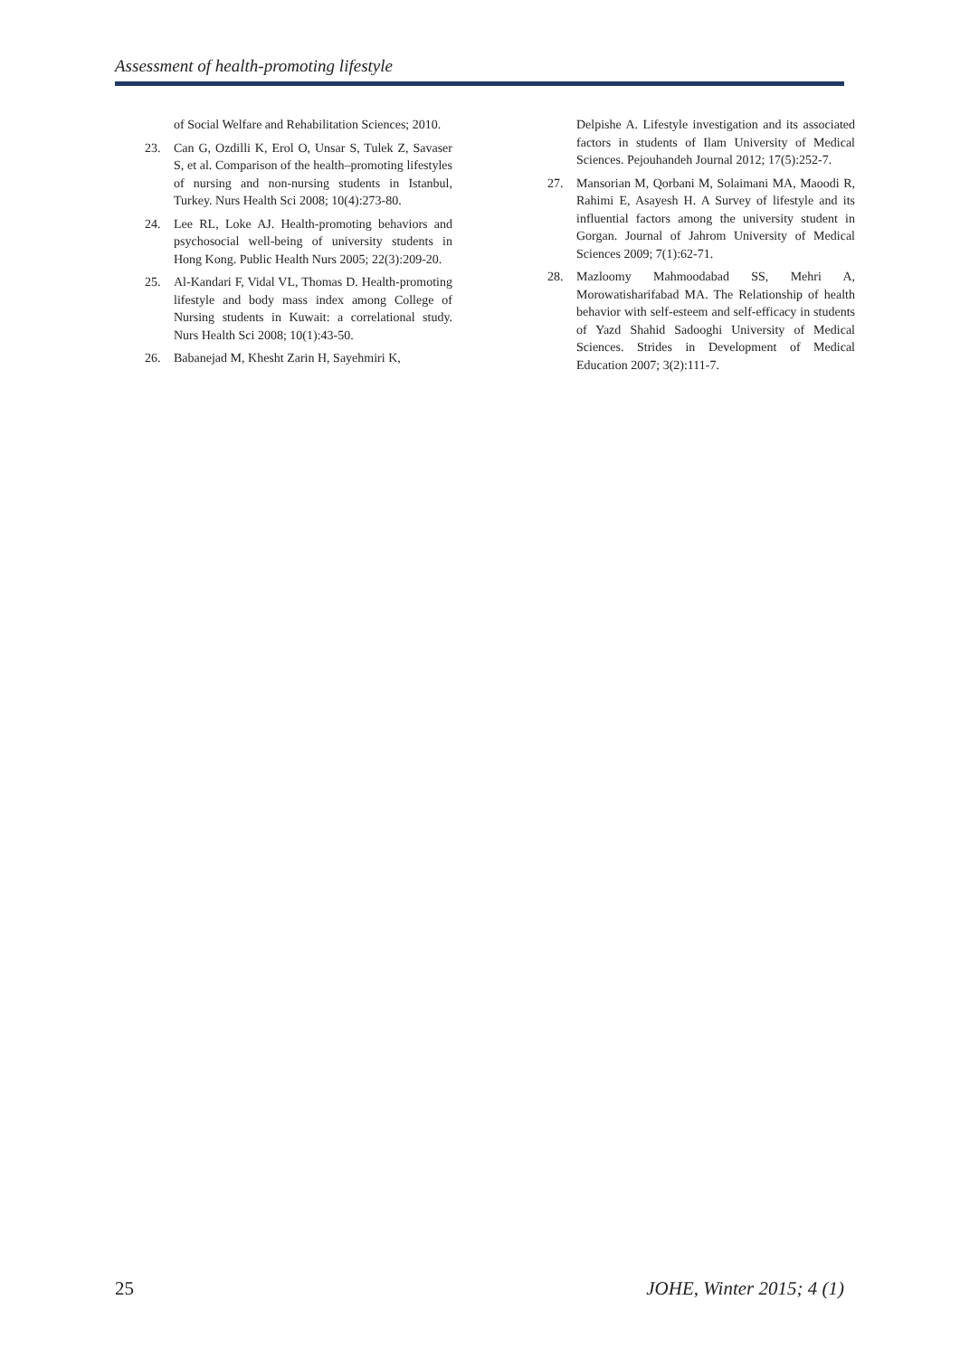Assessment of health-promoting lifestyle
of Social Welfare and Rehabilitation Sciences; 2010.
23. Can G, Ozdilli K, Erol O, Unsar S, Tulek Z, Savaser S, et al. Comparison of the health–promoting lifestyles of nursing and non-nursing students in Istanbul, Turkey. Nurs Health Sci 2008; 10(4):273-80.
24. Lee RL, Loke AJ. Health-promoting behaviors and psychosocial well-being of university students in Hong Kong. Public Health Nurs 2005; 22(3):209-20.
25. Al-Kandari F, Vidal VL, Thomas D. Health-promoting lifestyle and body mass index among College of Nursing students in Kuwait: a correlational study. Nurs Health Sci 2008; 10(1):43-50.
26. Babanejad M, Khesht Zarin H, Sayehmiri K,
Delpishe A. Lifestyle investigation and its associated factors in students of Ilam University of Medical Sciences. Pejouhandeh Journal 2012; 17(5):252-7.
27. Mansorian M, Qorbani M, Solaimani MA, Maoodi R, Rahimi E, Asayesh H. A Survey of lifestyle and its influential factors among the university student in Gorgan. Journal of Jahrom University of Medical Sciences 2009; 7(1):62-71.
28. Mazloomy Mahmoodabad SS, Mehri A, Morowatisharifabad MA. The Relationship of health behavior with self-esteem and self-efficacy in students of Yazd Shahid Sadooghi University of Medical Sciences. Strides in Development of Medical Education 2007; 3(2):111-7.
25 JOHE, Winter 2015; 4 (1)